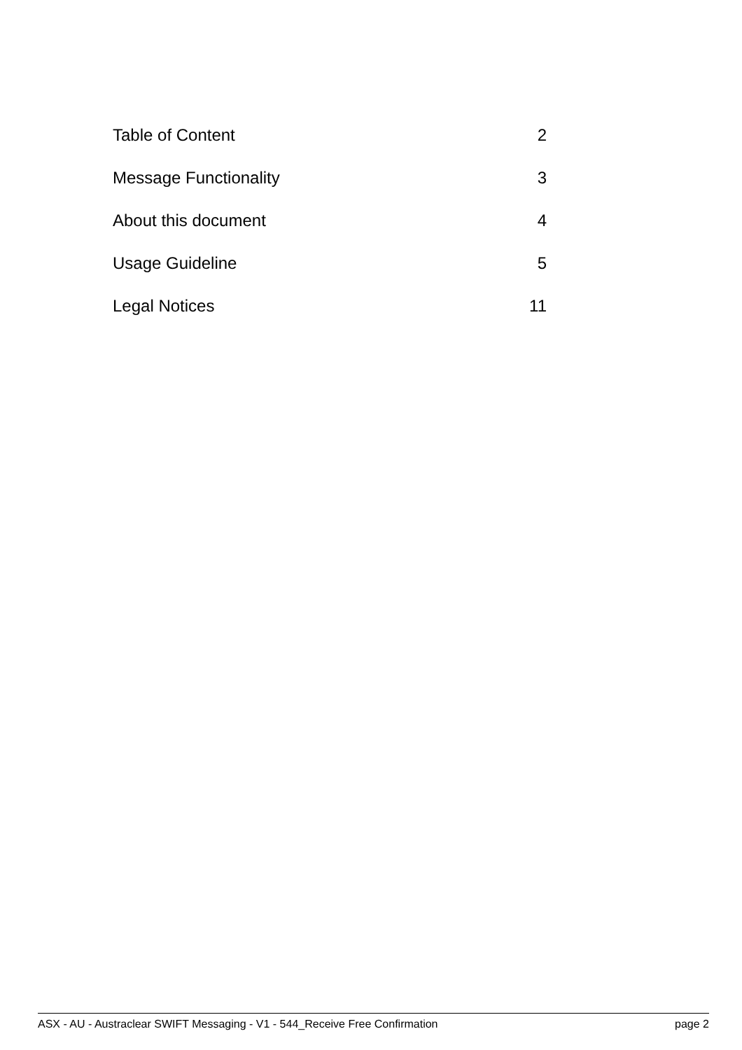Table of Content 2
Message Functionality 3
About this document 4
Usage Guideline 5
Legal Notices 11
ASX - AU - Austraclear SWIFT Messaging - V1 - 544_Receive Free Confirmation page 2